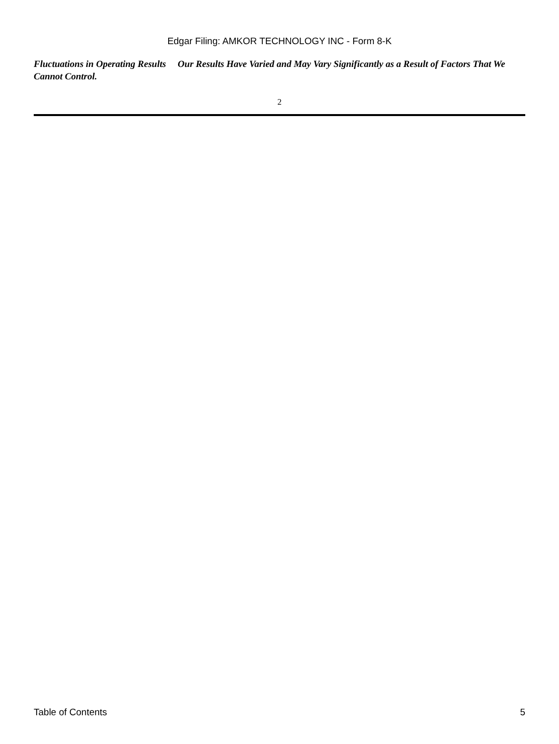Edgar Filing: AMKOR TECHNOLOGY INC - Form 8-K
Fluctuations in Operating Results Our Results Have Varied and May Vary Significantly as a Result of Factors That We Cannot Control.
2
Table of Contents 5